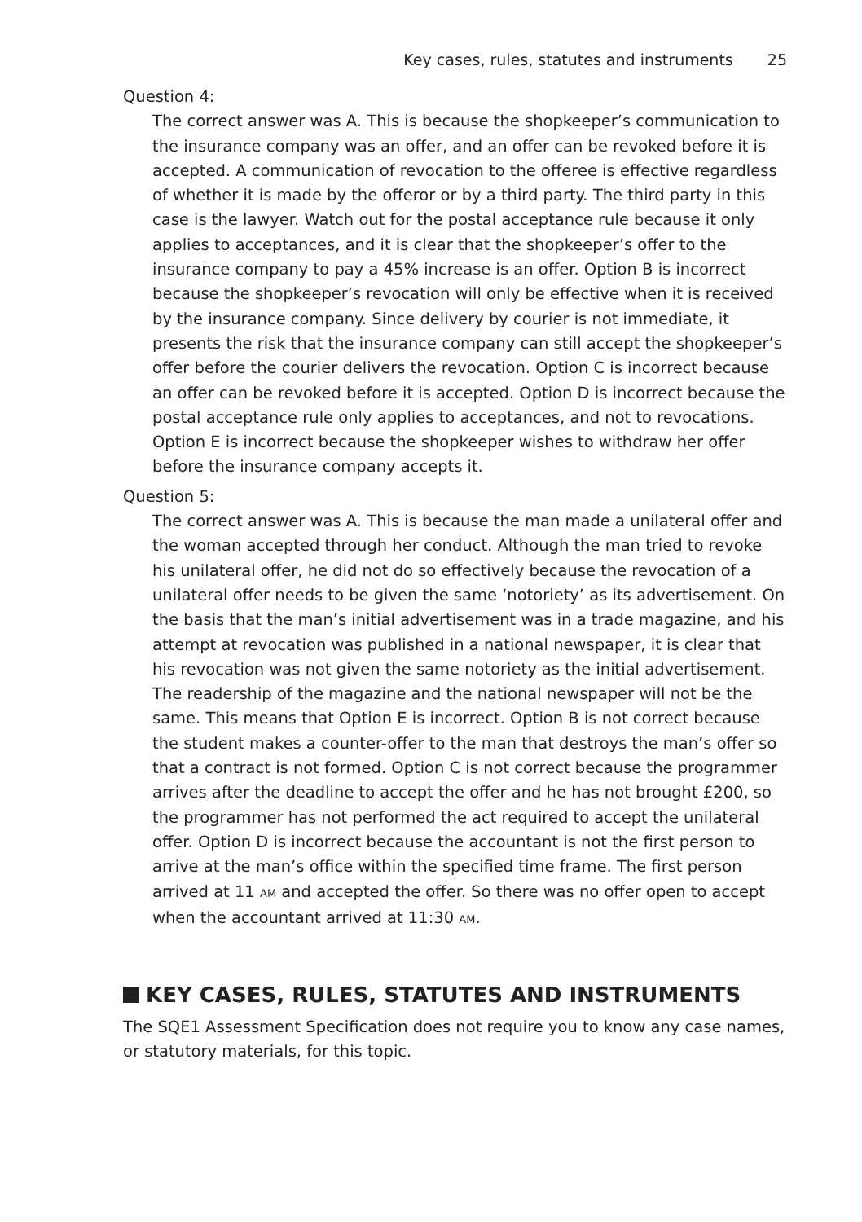Key cases, rules, statutes and instruments 25
Question 4:
The correct answer was A. This is because the shopkeeper’s communication to the insurance company was an offer, and an offer can be revoked before it is accepted. A communication of revocation to the offeree is effective regardless of whether it is made by the offeror or by a third party. The third party in this case is the lawyer. Watch out for the postal acceptance rule because it only applies to acceptances, and it is clear that the shopkeeper’s offer to the insurance company to pay a 45% increase is an offer. Option B is incorrect because the shopkeeper’s revocation will only be effective when it is received by the insurance company. Since delivery by courier is not immediate, it presents the risk that the insurance company can still accept the shopkeeper’s offer before the courier delivers the revocation. Option C is incorrect because an offer can be revoked before it is accepted. Option D is incorrect because the postal acceptance rule only applies to acceptances, and not to revocations. Option E is incorrect because the shopkeeper wishes to withdraw her offer before the insurance company accepts it.
Question 5:
The correct answer was A. This is because the man made a unilateral offer and the woman accepted through her conduct. Although the man tried to revoke his unilateral offer, he did not do so effectively because the revocation of a unilateral offer needs to be given the same ‘notoriety’ as its advertisement. On the basis that the man’s initial advertisement was in a trade magazine, and his attempt at revocation was published in a national newspaper, it is clear that his revocation was not given the same notoriety as the initial advertisement. The readership of the magazine and the national newspaper will not be the same. This means that Option E is incorrect. Option B is not correct because the student makes a counter-offer to the man that destroys the man’s offer so that a contract is not formed. Option C is not correct because the programmer arrives after the deadline to accept the offer and he has not brought £200, so the programmer has not performed the act required to accept the unilateral offer. Option D is incorrect because the accountant is not the first person to arrive at the man’s office within the specified time frame. The first person arrived at 11 AM and accepted the offer. So there was no offer open to accept when the accountant arrived at 11:30 AM.
KEY CASES, RULES, STATUTES AND INSTRUMENTS
The SQE1 Assessment Specification does not require you to know any case names, or statutory materials, for this topic.